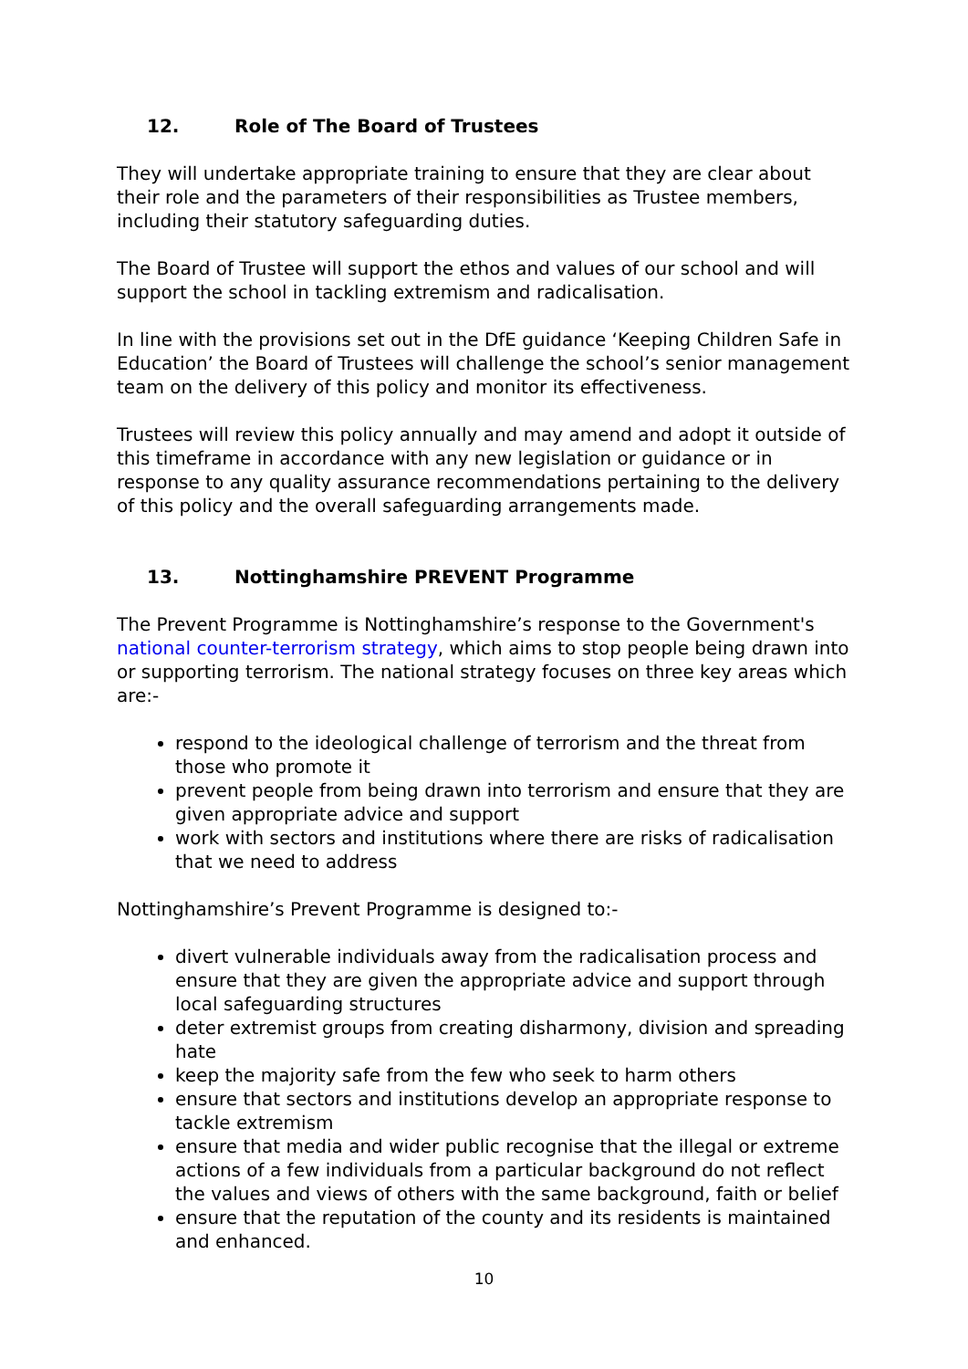12. Role of The Board of Trustees
They will undertake appropriate training to ensure that they are clear about their role and the parameters of their responsibilities as Trustee members, including their statutory safeguarding duties.
The Board of Trustee will support the ethos and values of our school and will support the school in tackling extremism and radicalisation.
In line with the provisions set out in the DfE guidance ‘Keeping Children Safe in Education’ the Board of Trustees will challenge the school’s senior management team on the delivery of this policy and monitor its effectiveness.
Trustees will review this policy annually and may amend and adopt it outside of this timeframe in accordance with any new legislation or guidance or in response to any quality assurance recommendations pertaining to the delivery of this policy and the overall safeguarding arrangements made.
13. Nottinghamshire PREVENT Programme
The Prevent Programme is Nottinghamshire’s response to the Government's national counter-terrorism strategy, which aims to stop people being drawn into or supporting terrorism. The national strategy focuses on three key areas which are:-
respond to the ideological challenge of terrorism and the threat from those who promote it
prevent people from being drawn into terrorism and ensure that they are given appropriate advice and support
work with sectors and institutions where there are risks of radicalisation that we need to address
Nottinghamshire’s Prevent Programme is designed to:-
divert vulnerable individuals away from the radicalisation process and ensure that they are given the appropriate advice and support through local safeguarding structures
deter extremist groups from creating disharmony, division and spreading hate
keep the majority safe from the few who seek to harm others
ensure that sectors and institutions develop an appropriate response to tackle extremism
ensure that media and wider public recognise that the illegal or extreme actions of a few individuals from a particular background do not reflect the values and views of others with the same background, faith or belief
ensure that the reputation of the county and its residents is maintained and enhanced.
10